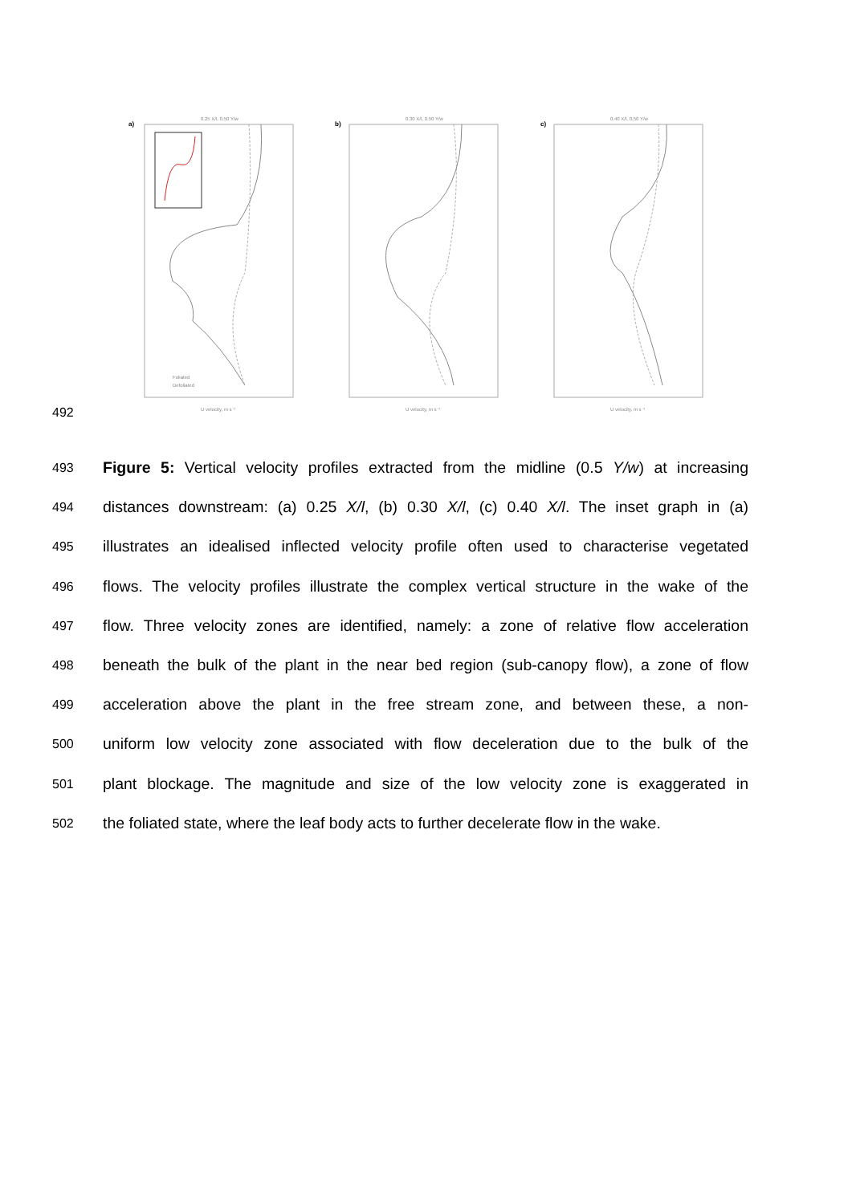a)
0.25 X/l, 0.50 Y/w
b)
0.30 X/l, 0.50 Y/w
c)
0.40 X/l, 0.50 Y/w
Foliated
Defoliated
U velocity, m s⁻¹
U velocity, m s⁻¹
U velocity, m s⁻¹
492
493 Figure 5: Vertical velocity profiles extracted from the midline (0.5 Y/w) at increasing
494 distances downstream: (a) 0.25 X/l, (b) 0.30 X/l, (c) 0.40 X/l. The inset graph in (a)
495 illustrates an idealised inflected velocity profile often used to characterise vegetated
496 flows. The velocity profiles illustrate the complex vertical structure in the wake of the
497 flow. Three velocity zones are identified, namely: a zone of relative flow acceleration
498 beneath the bulk of the plant in the near bed region (sub-canopy flow), a zone of flow
499 acceleration above the plant in the free stream zone, and between these, a non-
500 uniform low velocity zone associated with flow deceleration due to the bulk of the
501 plant blockage. The magnitude and size of the low velocity zone is exaggerated in
502 the foliated state, where the leaf body acts to further decelerate flow in the wake.